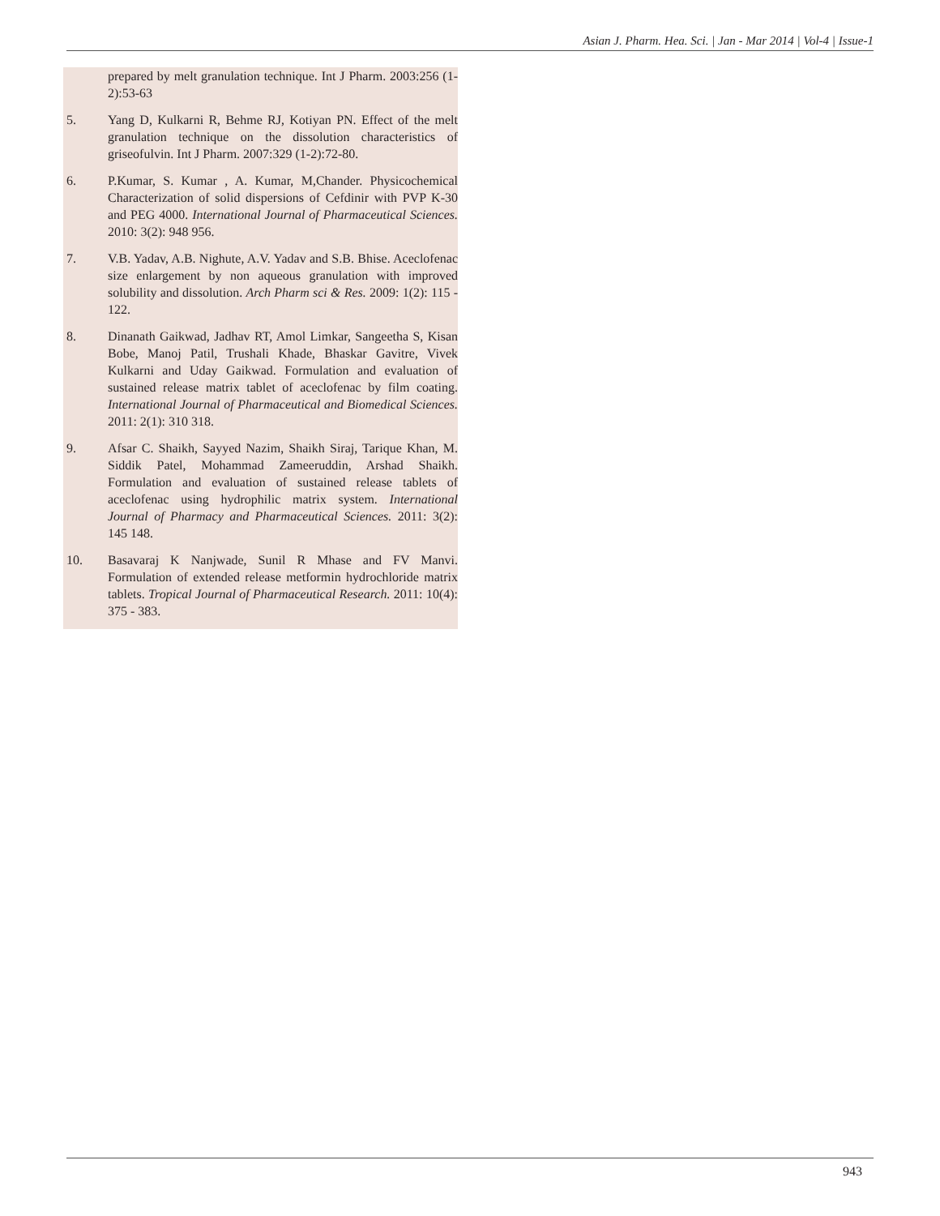Asian J. Pharm. Hea. Sci. | Jan - Mar 2014 | Vol-4 | Issue-1
prepared by melt granulation technique. Int J Pharm. 2003:256 (1-2):53-63
5. Yang D, Kulkarni R, Behme RJ, Kotiyan PN. Effect of the melt granulation technique on the dissolution characteristics of griseofulvin. Int J Pharm. 2007:329 (1-2):72-80.
6. P.Kumar, S. Kumar , A. Kumar, M,Chander. Physicochemical Characterization of solid dispersions of Cefdinir with PVP K-30 and PEG 4000. International Journal of Pharmaceutical Sciences. 2010: 3(2): 948 956.
7. V.B. Yadav, A.B. Nighute, A.V. Yadav and S.B. Bhise. Aceclofenac size enlargement by non aqueous granulation with improved solubility and dissolution. Arch Pharm sci & Res. 2009: 1(2): 115 - 122.
8. Dinanath Gaikwad, Jadhav RT, Amol Limkar, Sangeetha S, Kisan Bobe, Manoj Patil, Trushali Khade, Bhaskar Gavitre, Vivek Kulkarni and Uday Gaikwad. Formulation and evaluation of sustained release matrix tablet of aceclofenac by film coating. International Journal of Pharmaceutical and Biomedical Sciences. 2011: 2(1): 310 318.
9. Afsar C. Shaikh, Sayyed Nazim, Shaikh Siraj, Tarique Khan, M. Siddik Patel, Mohammad Zameeruddin, Arshad Shaikh. Formulation and evaluation of sustained release tablets of aceclofenac using hydrophilic matrix system. International Journal of Pharmacy and Pharmaceutical Sciences. 2011: 3(2): 145 148.
10. Basavaraj K Nanjwade, Sunil R Mhase and FV Manvi. Formulation of extended release metformin hydrochloride matrix tablets. Tropical Journal of Pharmaceutical Research. 2011: 10(4): 375 - 383.
943